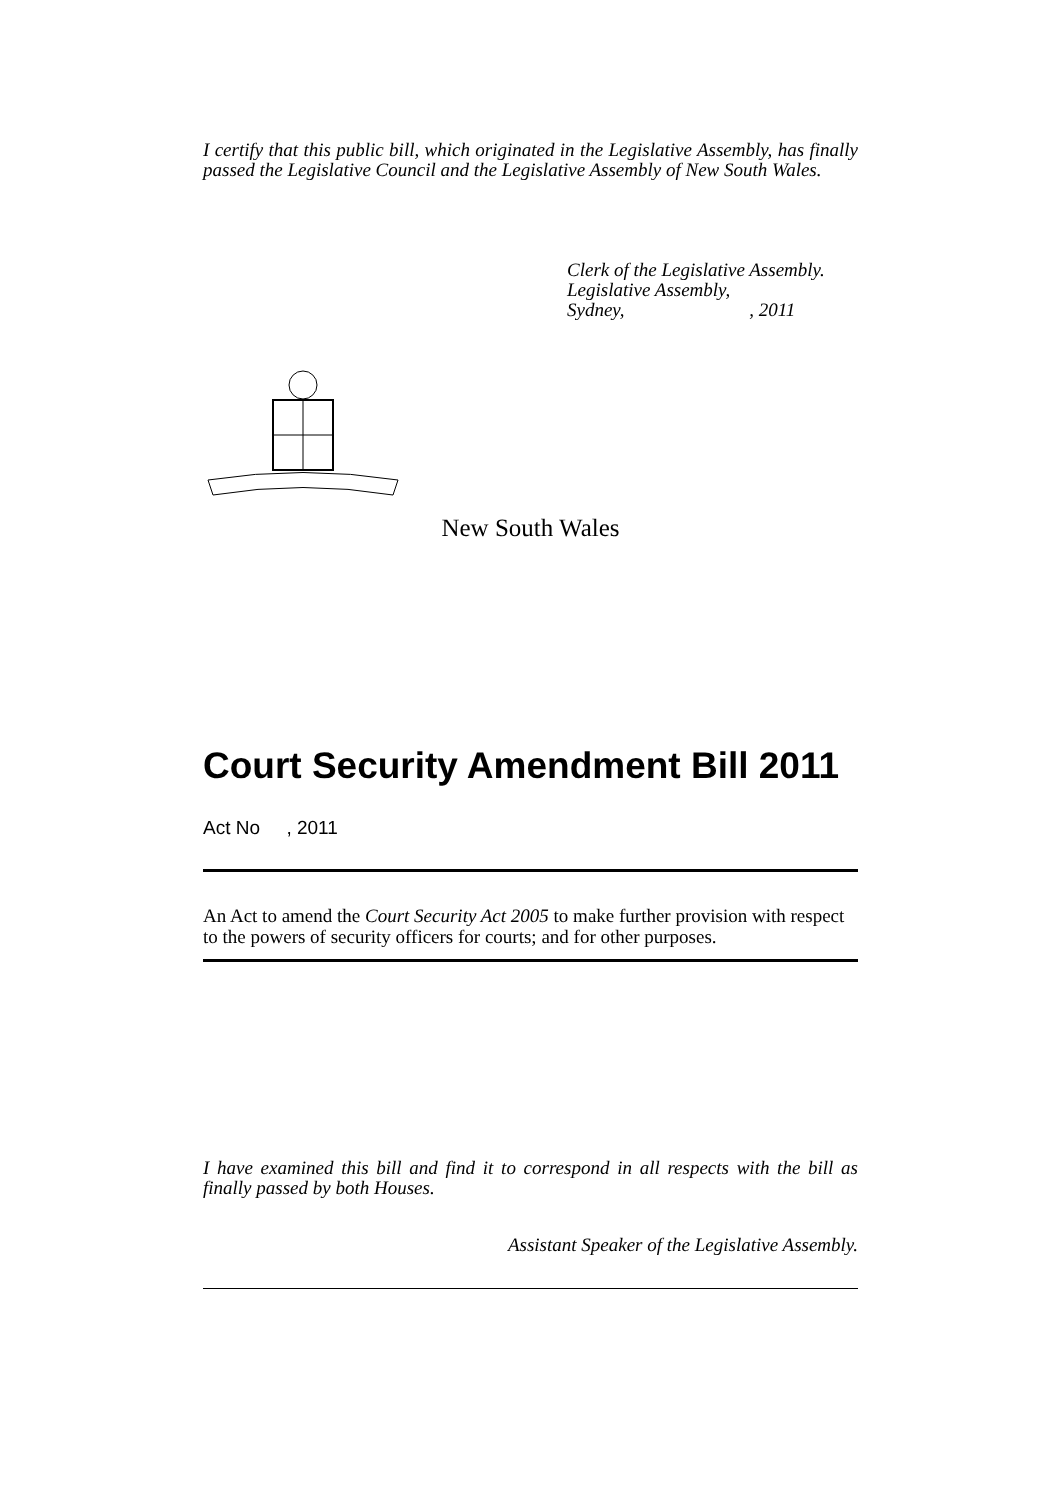I certify that this public bill, which originated in the Legislative Assembly, has finally passed the Legislative Council and the Legislative Assembly of New South Wales.
Clerk of the Legislative Assembly.
Legislative Assembly,
Sydney, , 2011
New South Wales
Court Security Amendment Bill 2011
Act No , 2011
An Act to amend the Court Security Act 2005 to make further provision with respect to the powers of security officers for courts; and for other purposes.
I have examined this bill and find it to correspond in all respects with the bill as finally passed by both Houses.
Assistant Speaker of the Legislative Assembly.